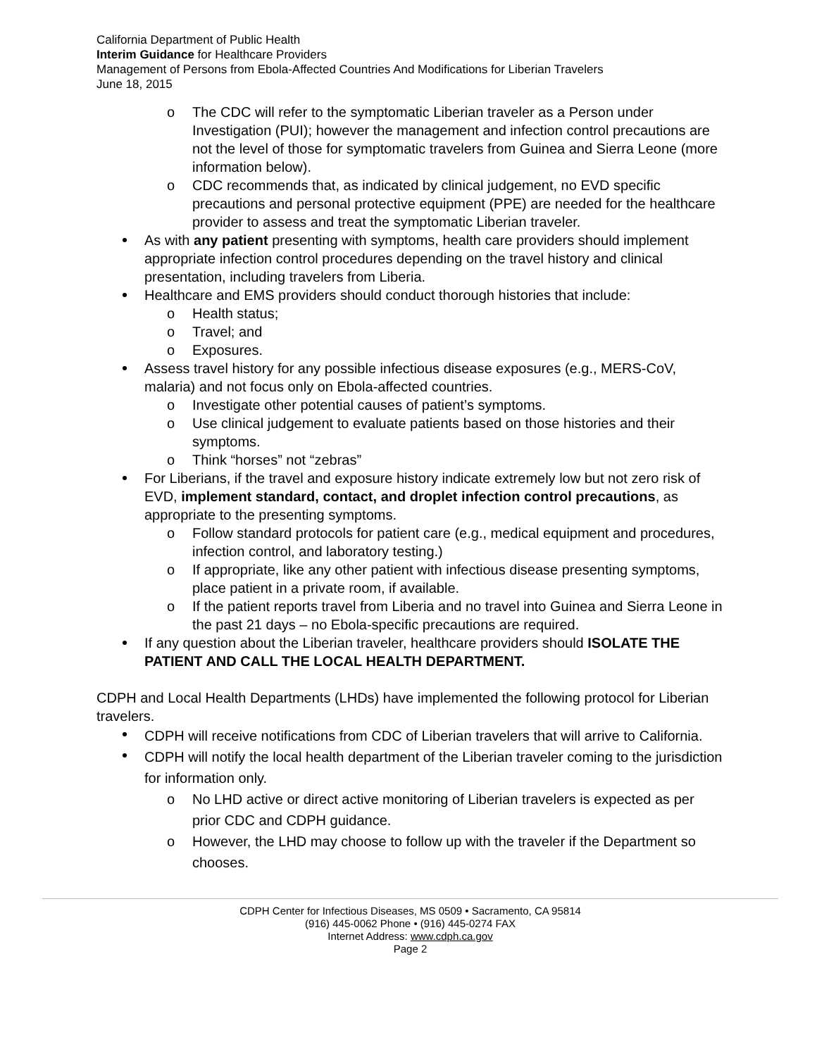California Department of Public Health
Interim Guidance for Healthcare Providers
Management of Persons from Ebola-Affected Countries And Modifications for Liberian Travelers
June 18, 2015
o The CDC will refer to the symptomatic Liberian traveler as a Person under Investigation (PUI); however the management and infection control precautions are not the level of those for symptomatic travelers from Guinea and Sierra Leone (more information below).
o CDC recommends that, as indicated by clinical judgement, no EVD specific precautions and personal protective equipment (PPE) are needed for the healthcare provider to assess and treat the symptomatic Liberian traveler.
As with any patient presenting with symptoms, health care providers should implement appropriate infection control procedures depending on the travel history and clinical presentation, including travelers from Liberia.
Healthcare and EMS providers should conduct thorough histories that include:
o Health status;
o Travel; and
o Exposures.
Assess travel history for any possible infectious disease exposures (e.g., MERS-CoV, malaria) and not focus only on Ebola-affected countries.
o Investigate other potential causes of patient’s symptoms.
o Use clinical judgement to evaluate patients based on those histories and their symptoms.
o Think “horses” not “zebras”
For Liberians, if the travel and exposure history indicate extremely low but not zero risk of EVD, implement standard, contact, and droplet infection control precautions, as appropriate to the presenting symptoms.
o Follow standard protocols for patient care (e.g., medical equipment and procedures, infection control, and laboratory testing.)
o If appropriate, like any other patient with infectious disease presenting symptoms, place patient in a private room, if available.
o If the patient reports travel from Liberia and no travel into Guinea and Sierra Leone in the past 21 days – no Ebola-specific precautions are required.
If any question about the Liberian traveler, healthcare providers should ISOLATE THE PATIENT AND CALL THE LOCAL HEALTH DEPARTMENT.
CDPH and Local Health Departments (LHDs) have implemented the following protocol for Liberian travelers.
CDPH will receive notifications from CDC of Liberian travelers that will arrive to California.
CDPH will notify the local health department of the Liberian traveler coming to the jurisdiction for information only.
o No LHD active or direct active monitoring of Liberian travelers is expected as per prior CDC and CDPH guidance.
o However, the LHD may choose to follow up with the traveler if the Department so chooses.
CDPH Center for Infectious Diseases, MS 0509 • Sacramento, CA 95814
(916) 445-0062 Phone • (916) 445-0274 FAX
Internet Address: www.cdph.ca.gov
Page 2